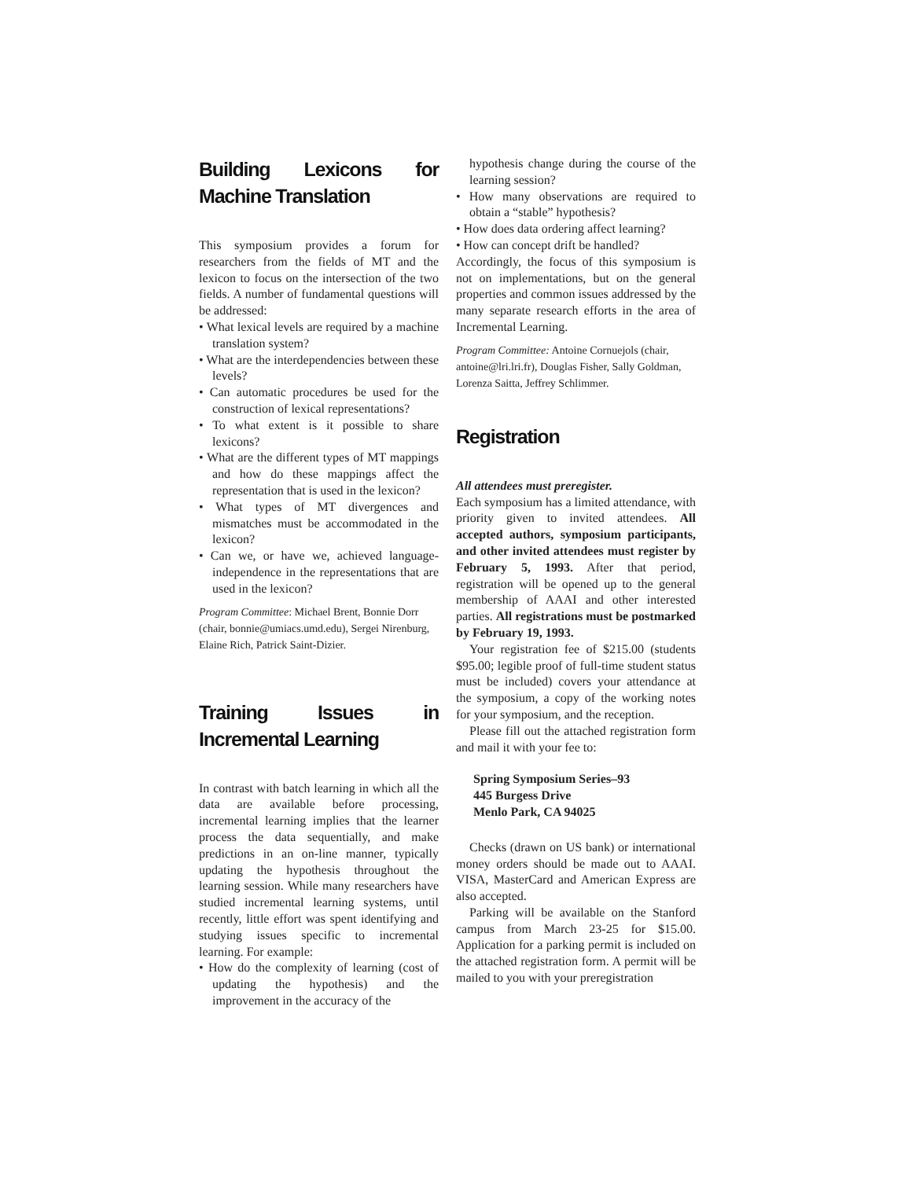Building Lexicons for Machine Translation
This symposium provides a forum for researchers from the fields of MT and the lexicon to focus on the intersection of the two fields. A number of fundamental questions will be addressed:
• What lexical levels are required by a machine translation system?
• What are the interdependencies between these levels?
• Can automatic procedures be used for the construction of lexical representations?
• To what extent is it possible to share lexicons?
• What are the different types of MT mappings and how do these mappings affect the representation that is used in the lexicon?
• What types of MT divergences and mismatches must be accommodated in the lexicon?
• Can we, or have we, achieved language-independence in the representations that are used in the lexicon?
Program Committee: Michael Brent, Bonnie Dorr (chair, bonnie@umiacs.umd.edu), Sergei Nirenburg, Elaine Rich, Patrick Saint-Dizier.
Training Issues in Incremental Learning
In contrast with batch learning in which all the data are available before processing, incremental learning implies that the learner process the data sequentially, and make predictions in an on-line manner, typically updating the hypothesis throughout the learning session. While many researchers have studied incremental learning systems, until recently, little effort was spent identifying and studying issues specific to incremental learning. For example:
• How do the complexity of learning (cost of updating the hypothesis) and the improvement in the accuracy of the
hypothesis change during the course of the learning session?
• How many observations are required to obtain a “stable” hypothesis?
• How does data ordering affect learning?
• How can concept drift be handled?
Accordingly, the focus of this symposium is not on implementations, but on the general properties and common issues addressed by the many separate research efforts in the area of Incremental Learning.
Program Committee: Antoine Cornuejols (chair, antoine@lri.lri.fr), Douglas Fisher, Sally Goldman, Lorenza Saitta, Jeffrey Schlimmer.
Registration
All attendees must preregister.
Each symposium has a limited attendance, with priority given to invited attendees. All accepted authors, symposium participants, and other invited attendees must register by February 5, 1993. After that period, registration will be opened up to the general membership of AAAI and other interested parties. All registrations must be postmarked by February 19, 1993.
Your registration fee of $215.00 (students $95.00; legible proof of full-time student status must be included) covers your attendance at the symposium, a copy of the working notes for your symposium, and the reception.
Please fill out the attached registration form and mail it with your fee to:
Spring Symposium Series–93
445 Burgess Drive
Menlo Park, CA 94025
Checks (drawn on US bank) or international money orders should be made out to AAAI. VISA, MasterCard and American Express are also accepted.
Parking will be available on the Stanford campus from March 23-25 for $15.00. Application for a parking permit is included on the attached registration form. A permit will be mailed to you with your preregistration